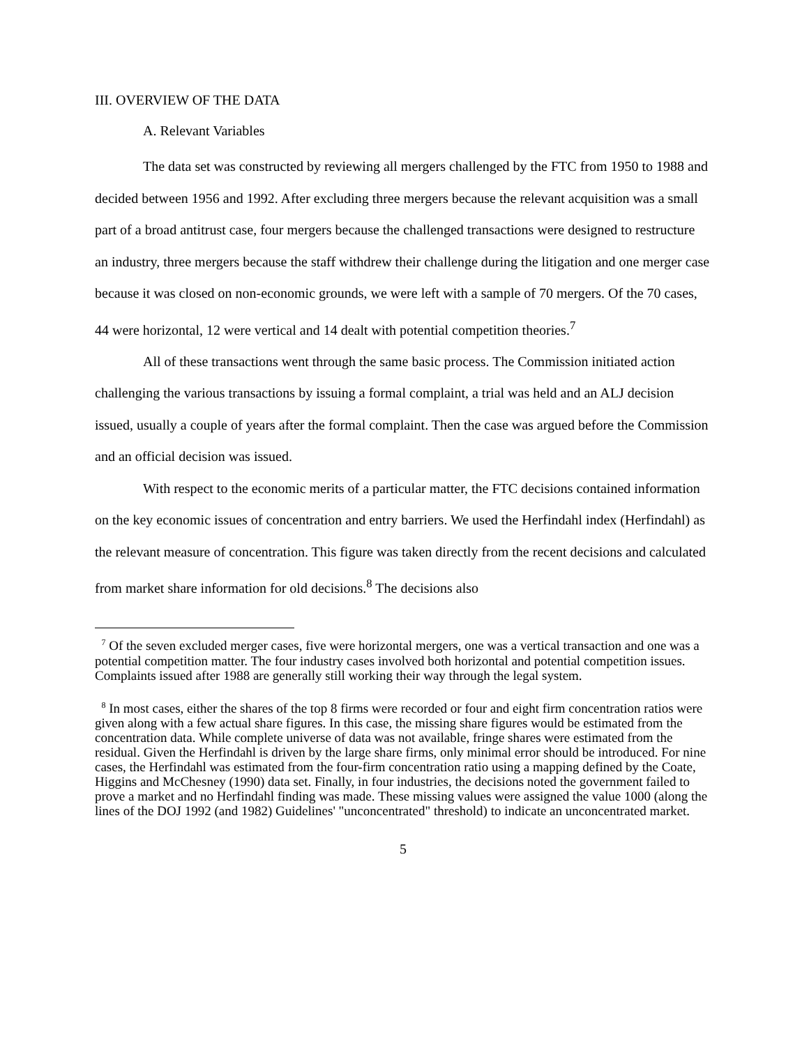III. OVERVIEW OF THE DATA
A. Relevant Variables
The data set was constructed by reviewing all mergers challenged by the FTC from 1950 to 1988 and decided between 1956 and 1992. After excluding three mergers because the relevant acquisition was a small part of a broad antitrust case, four mergers because the challenged transactions were designed to restructure an industry, three mergers because the staff withdrew their challenge during the litigation and one merger case because it was closed on non-economic grounds, we were left with a sample of 70 mergers. Of the 70 cases, 44 were horizontal, 12 were vertical and 14 dealt with potential competition theories.<sup>7</sup>
All of these transactions went through the same basic process. The Commission initiated action challenging the various transactions by issuing a formal complaint, a trial was held and an ALJ decision issued, usually a couple of years after the formal complaint. Then the case was argued before the Commission and an official decision was issued.
With respect to the economic merits of a particular matter, the FTC decisions contained information on the key economic issues of concentration and entry barriers. We used the Herfindahl index (Herfindahl) as the relevant measure of concentration. This figure was taken directly from the recent decisions and calculated from market share information for old decisions.<sup>8</sup> The decisions also
<sup>7</sup> Of the seven excluded merger cases, five were horizontal mergers, one was a vertical transaction and one was a potential competition matter. The four industry cases involved both horizontal and potential competition issues. Complaints issued after 1988 are generally still working their way through the legal system.
<sup>8</sup> In most cases, either the shares of the top 8 firms were recorded or four and eight firm concentration ratios were given along with a few actual share figures. In this case, the missing share figures would be estimated from the concentration data. While complete universe of data was not available, fringe shares were estimated from the residual. Given the Herfindahl is driven by the large share firms, only minimal error should be introduced. For nine cases, the Herfindahl was estimated from the four-firm concentration ratio using a mapping defined by the Coate, Higgins and McChesney (1990) data set. Finally, in four industries, the decisions noted the government failed to prove a market and no Herfindahl finding was made. These missing values were assigned the value 1000 (along the lines of the DOJ 1992 (and 1982) Guidelines' "unconcentrated" threshold) to indicate an unconcentrated market.
5